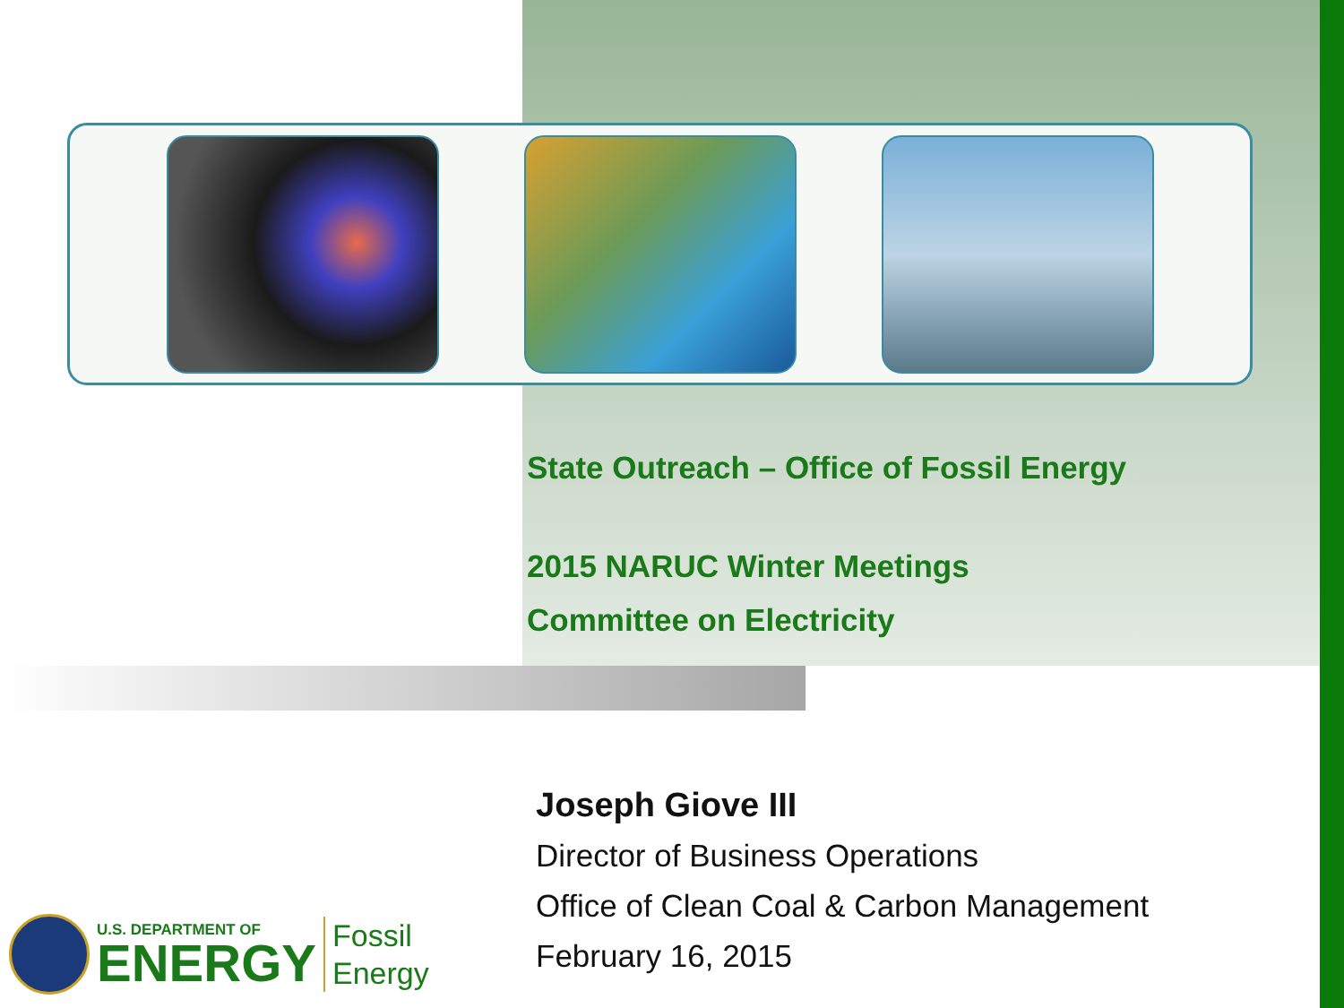State Outreach – Office of Fossil Energy
2015 NARUC Winter Meetings
Committee on Electricity
Joseph Giove III
Director of Business Operations
Office of Clean Coal & Carbon Management
February 16, 2015
U.S. DEPARTMENT OF
ENERGY
Fossil
Energy